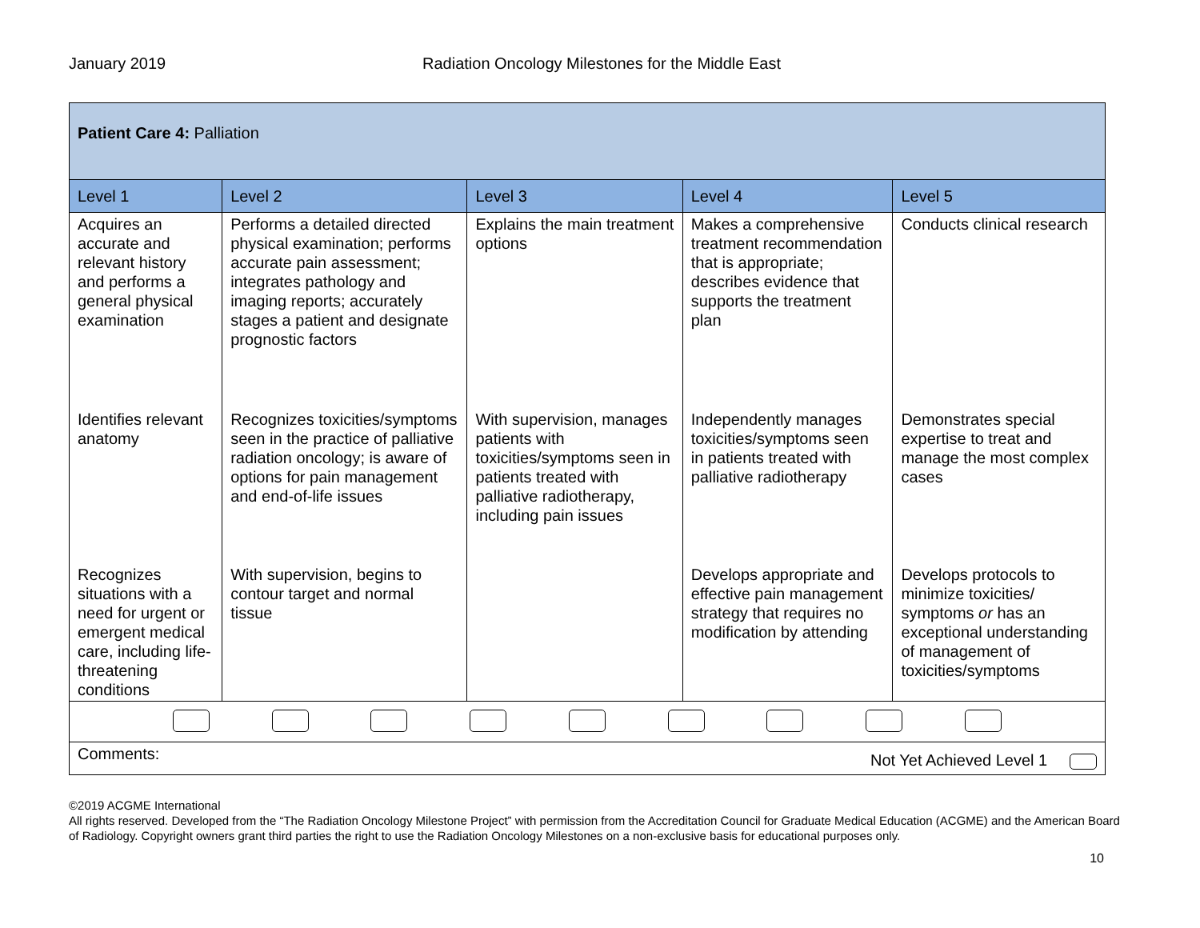January 2019 Radiation Oncology Milestones for the Middle East
| Patient Care 4: Palliation | | | | |
| Level 1 | Level 2 | Level 3 | Level 4 | Level 5 |
| Acquires an accurate and relevant history and performs a general physical examination | Performs a detailed directed physical examination; performs accurate pain assessment; integrates pathology and imaging reports; accurately stages a patient and designate prognostic factors | Explains the main treatment options | Makes a comprehensive treatment recommendation that is appropriate; describes evidence that supports the treatment plan | Conducts clinical research |
| Identifies relevant anatomy | Recognizes toxicities/symptoms seen in the practice of palliative radiation oncology; is aware of options for pain management and end-of-life issues | With supervision, manages patients with toxicities/symptoms seen in patients treated with palliative radiotherapy, including pain issues | Independently manages toxicities/symptoms seen in patients treated with palliative radiotherapy | Demonstrates special expertise to treat and manage the most complex cases |
| Recognizes situations with a need for urgent or emergent medical care, including life-threatening conditions | With supervision, begins to contour target and normal tissue | | Develops appropriate and effective pain management strategy that requires no modification by attending | Develops protocols to minimize toxicities/ symptoms or has an exceptional understanding of management of toxicities/symptoms |
| Comments: Not Yet Achieved Level 1 | | | | |
©2019 ACGME International
All rights reserved. Developed from the “The Radiation Oncology Milestone Project” with permission from the Accreditation Council for Graduate Medical Education (ACGME) and the American Board of Radiology. Copyright owners grant third parties the right to use the Radiation Oncology Milestones on a non-exclusive basis for educational purposes only.
10